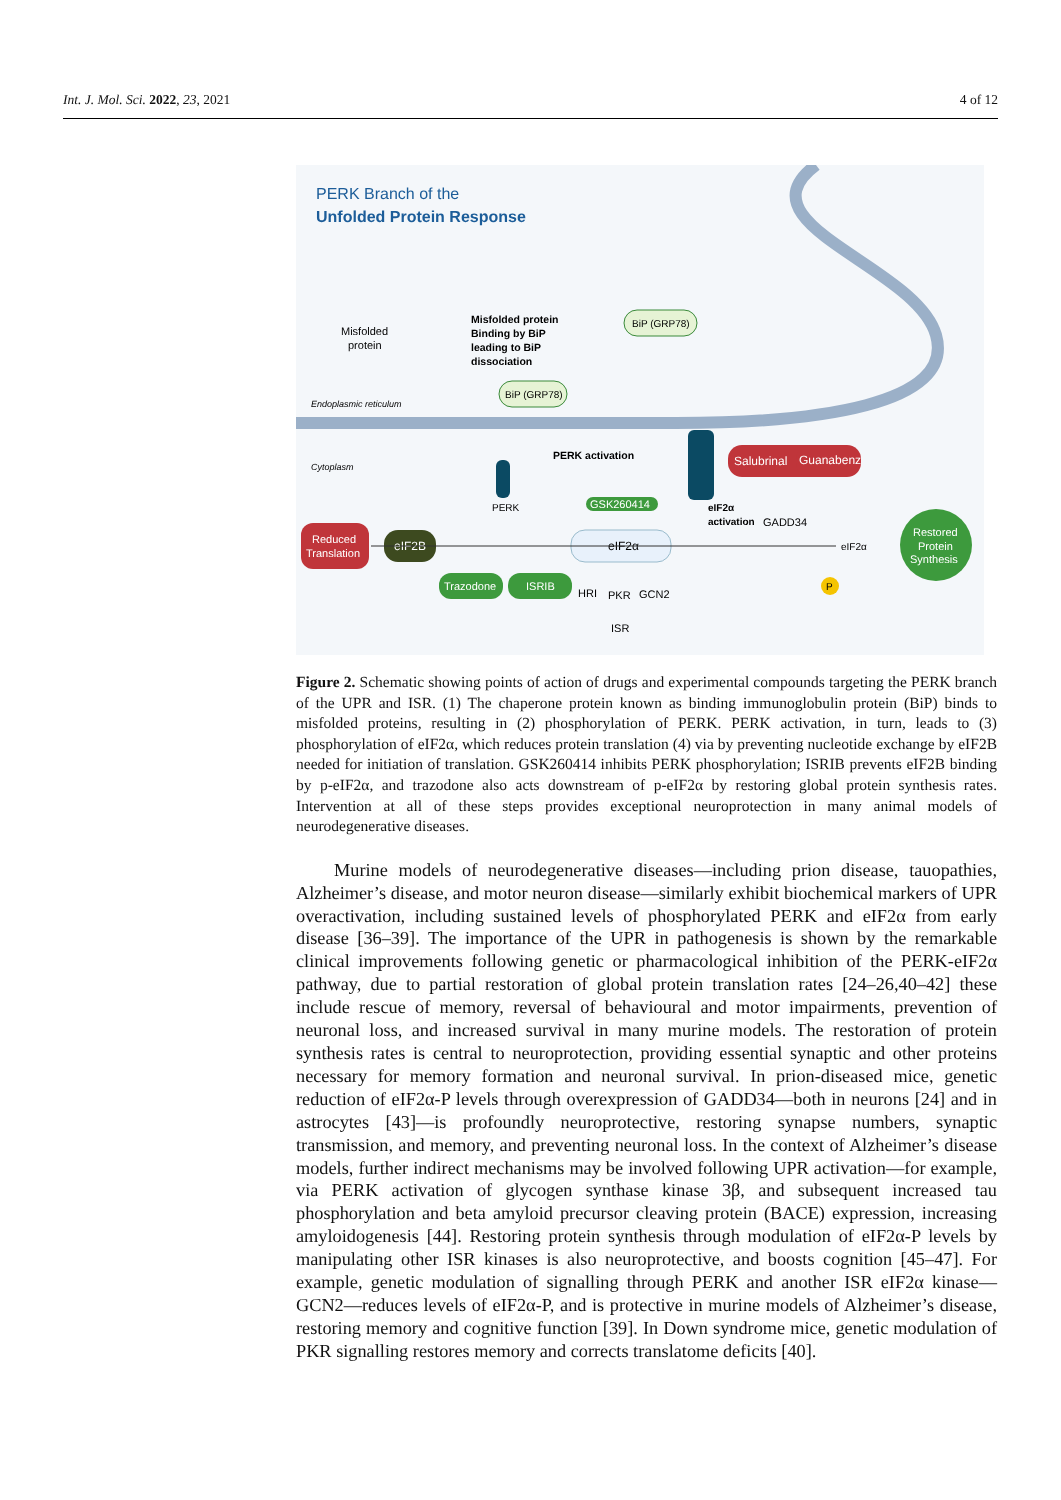Int. J. Mol. Sci. 2022, 23, 2021 4 of 12
PERK Branch of the
Unfolded Protein Response
Misfolded
protein
Misfolded protein
Binding by BiP
leading to BiP
dissociation
BiP (GRP78)
BiP (GRP78)
Endoplasmic reticulum
Cytoplasm
PERK
PERK activation
Salubrinal
Guanabenz
eIF2α
activation
GADD34
GSK260414
eIF2α
Reduced
Translation
eIF2B
Trazodone
ISRIB
HRI
PKR
GCN2
ISR
eIF2α
Restored
Protein
Synthesis
P
Figure 2. Schematic showing points of action of drugs and experimental compounds targeting the PERK branch of the UPR and ISR. (1) The chaperone protein known as binding immunoglobulin protein (BiP) binds to misfolded proteins, resulting in (2) phosphorylation of PERK. PERK activation, in turn, leads to (3) phosphorylation of eIF2α, which reduces protein translation (4) via by preventing nucleotide exchange by eIF2B needed for initiation of translation. GSK260414 inhibits PERK phosphorylation; ISRIB prevents eIF2B binding by p-eIF2α, and trazodone also acts downstream of p-eIF2α by restoring global protein synthesis rates. Intervention at all of these steps provides exceptional neuroprotection in many animal models of neurodegenerative diseases.
Murine models of neurodegenerative diseases—including prion disease, tauopathies, Alzheimer’s disease, and motor neuron disease—similarly exhibit biochemical markers of UPR overactivation, including sustained levels of phosphorylated PERK and eIF2α from early disease [36–39]. The importance of the UPR in pathogenesis is shown by the remarkable clinical improvements following genetic or pharmacological inhibition of the PERK-eIF2α pathway, due to partial restoration of global protein translation rates [24–26,40–42] these include rescue of memory, reversal of behavioural and motor impairments, prevention of neuronal loss, and increased survival in many murine models. The restoration of protein synthesis rates is central to neuroprotection, providing essential synaptic and other proteins necessary for memory formation and neuronal survival. In prion-diseased mice, genetic reduction of eIF2α-P levels through overexpression of GADD34—both in neurons [24] and in astrocytes [43]—is profoundly neuroprotective, restoring synapse numbers, synaptic transmission, and memory, and preventing neuronal loss. In the context of Alzheimer’s disease models, further indirect mechanisms may be involved following UPR activation—for example, via PERK activation of glycogen synthase kinase 3β, and subsequent increased tau phosphorylation and beta amyloid precursor cleaving protein (BACE) expression, increasing amyloidogenesis [44]. Restoring protein synthesis through modulation of eIF2α-P levels by manipulating other ISR kinases is also neuroprotective, and boosts cognition [45–47]. For example, genetic modulation of signalling through PERK and another ISR eIF2α kinase—GCN2—reduces levels of eIF2α-P, and is protective in murine models of Alzheimer’s disease, restoring memory and cognitive function [39]. In Down syndrome mice, genetic modulation of PKR signalling restores memory and corrects translatome deficits [40].